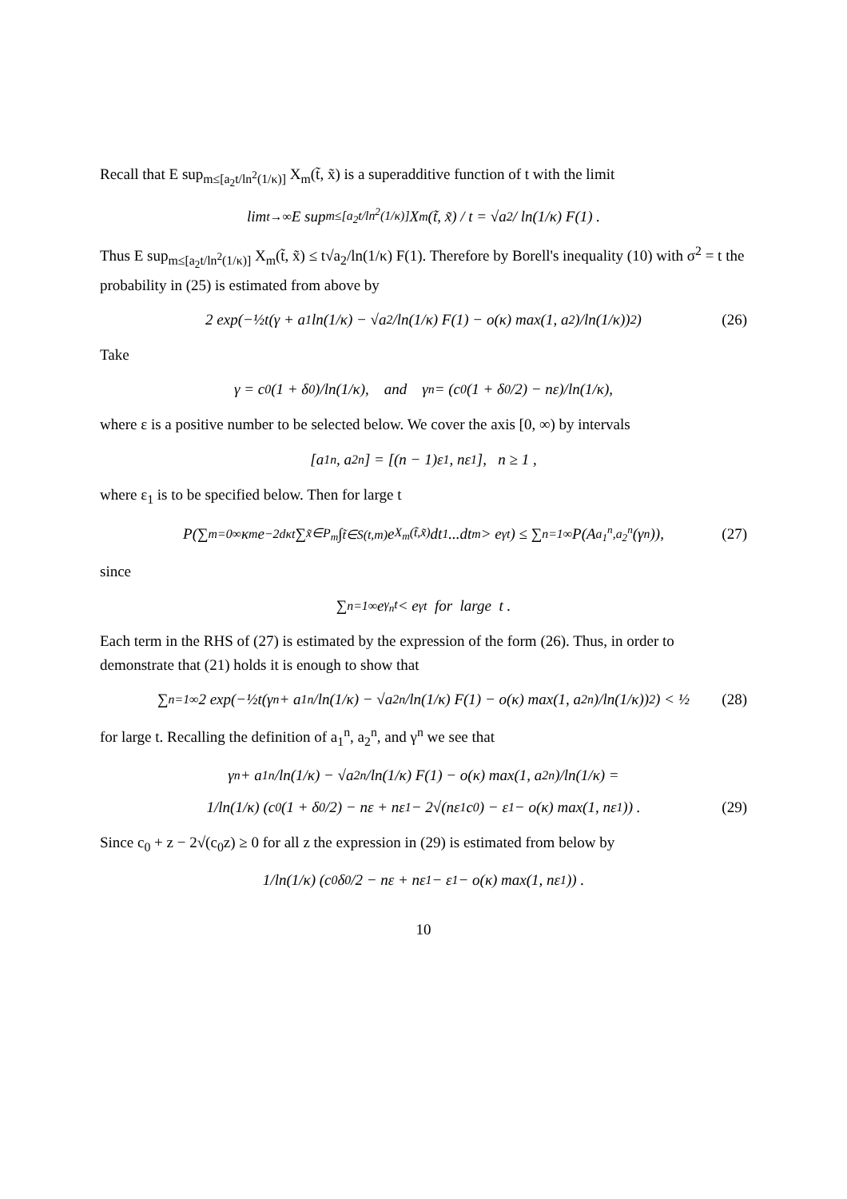Recall that E sup<sub>m≤[a<sub>2</sub>t/ln<sup>2</sup>(1/κ)]</sub> X<sub>m</sub>(t̃, x̃) is a superadditive function of t with the limit
lim<sub>t→∞</sub> E sup<sub>m≤[a<sub>2</sub>t/ln<sup>2</sup>(1/κ)]</sub> X<sub>m</sub>(t̃, x̃) / t = √a<sub>2</sub> / ln(1/κ) F(1) .
Thus E sup<sub>m≤[a<sub>2</sub>t/ln<sup>2</sup>(1/κ)]</sub> X<sub>m</sub>(t̃, x̃) ≤ t√a<sub>2</sub>/ln(1/κ) F(1). Therefore by Borell's inequality (10) with σ<sup>2</sup> = t the probability in (25) is estimated from above by
2 exp(−½t(γ + a<sub>1</sub> ln(1/κ) − √a<sub>2</sub>/ln(1/κ) F(1) − o(κ) max(1, a<sub>2</sub>)/ln(1/κ))<sup>2</sup>) (26)
Take
γ = c<sub>0</sub>(1 + δ<sub>0</sub>)/ln(1/κ), and γ<sub>n</sub> = (c<sub>0</sub>(1 + δ<sub>0</sub>/2) − nε)/ln(1/κ),
where ε is a positive number to be selected below. We cover the axis [0, ∞) by intervals
[a<sub>1</sub><sup>n</sup>, a<sub>2</sub><sup>n</sup>] = [(n − 1)ε<sub>1</sub>, nε<sub>1</sub>], n ≥ 1 ,
where ε<sub>1</sub> is to be specified below. Then for large t
P(∑<sub>m=0</sub><sup>∞</sup> κ<sup>m</sup>e<sup>−2dκt</sup> ∑<sub>x̃∈P<sub>m</sub></sub> ∫<sub>t̃∈S(t,m)</sub> e<sup>X<sub>m</sub>(t̃,x̃)</sup>dt<sub>1</sub>...dt<sub>m</sub> > e<sup>γt</sup>) ≤ ∑<sub>n=1</sub><sup>∞</sup> P(A<sub>a<sub>1</sub><sup>n</sup>,a<sub>2</sub><sup>n</sup></sub>(γ<sub>n</sub>)), (27)
since
∑<sub>n=1</sub><sup>∞</sup> e<sup>γ<sub>n</sub>t</sup> < e<sup>γt</sup> for large t .
Each term in the RHS of (27) is estimated by the expression of the form (26). Thus, in order to demonstrate that (21) holds it is enough to show that
∑<sub>n=1</sub><sup>∞</sup> 2 exp(−½t(γ<sup>n</sup> + a<sub>1</sub><sup>n</sup>/ln(1/κ) − √a<sub>2</sub><sup>n</sup>/ln(1/κ) F(1) − o(κ) max(1, a<sub>2</sub><sup>n</sup>)/ln(1/κ))<sup>2</sup>) < ½ (28)
for large t. Recalling the definition of a<sub>1</sub><sup>n</sup>, a<sub>2</sub><sup>n</sup>, and γ<sup>n</sup> we see that
γ<sup>n</sup> + a<sub>1</sub><sup>n</sup>/ln(1/κ) − √a<sub>2</sub><sup>n</sup>/ln(1/κ) F(1) − o(κ) max(1, a<sub>2</sub><sup>n</sup>)/ln(1/κ) =
1/ln(1/κ) (c<sub>0</sub>(1 + δ<sub>0</sub>/2) − nε + nε<sub>1</sub> − 2√(nε<sub>1</sub>c<sub>0</sub>) − ε<sub>1</sub> − o(κ) max(1, nε<sub>1</sub>)) . (29)
Since c<sub>0</sub> + z − 2√(c<sub>0</sub>z) ≥ 0 for all z the expression in (29) is estimated from below by
1/ln(1/κ) (c<sub>0</sub> δ<sub>0</sub>/2 − nε + nε<sub>1</sub> − ε<sub>1</sub> − o(κ) max(1, nε<sub>1</sub>)) .
10